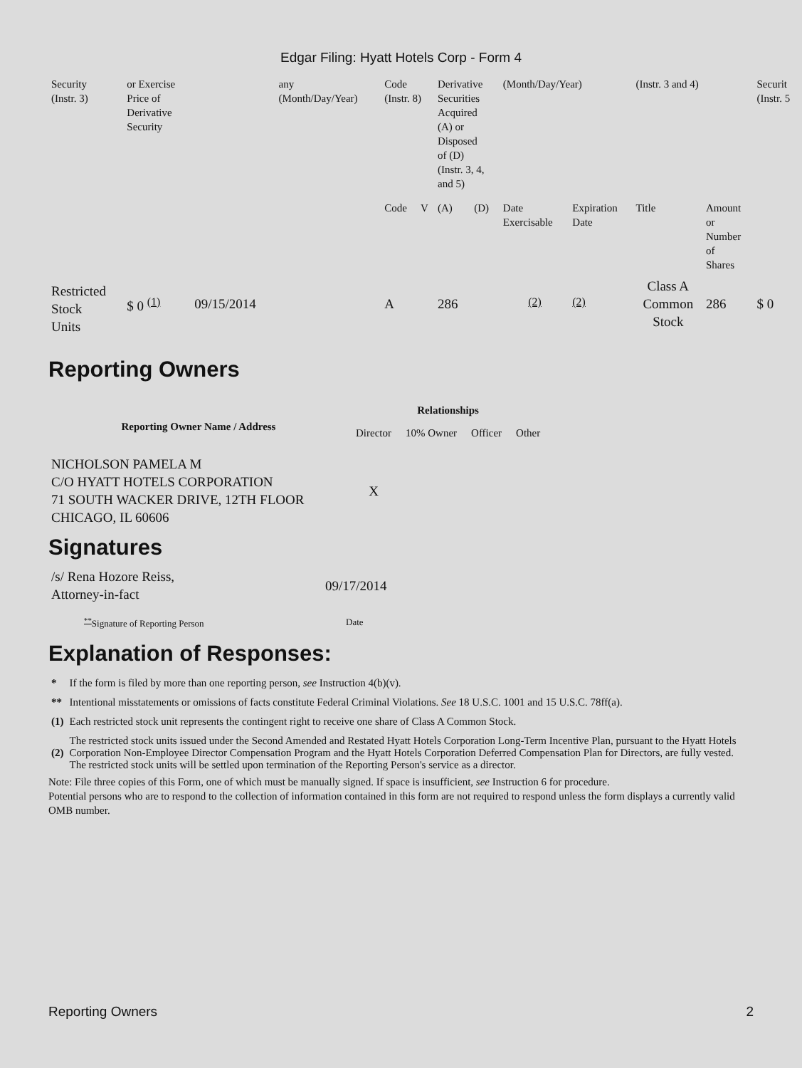Edgar Filing: Hyatt Hotels Corp - Form 4
| Security (Instr. 3) | or Exercise Price of Derivative Security | | any (Month/Day/Year) | Code (Instr. 8) | | Derivative Securities Acquired (A) or Disposed of (D) (Instr. 3, 4, and 5) | | (Month/Day/Year) | | (Instr. 3 and 4) | | Securit (Instr. 5 |
| | | | | Code | V | (A) | (D) | Date Exercisable | Expiration Date | Title | Amount or Number of Shares | |
| Restricted Stock Units | $ 0 <sup>(1)</sup> | 09/15/2014 | | A | | 286 | | <sup>(2)</sup> | <sup>(2)</sup> | Class A Common Stock | 286 | $ 0 |
Reporting Owners
| Reporting Owner Name / Address | Relationships | | | |
| --- | --- | --- | --- | --- |
| | Director | 10% Owner | Officer | Other |
| NICHOLSON PAMELA M C/O HYATT HOTELS CORPORATION 71 SOUTH WACKER DRIVE, 12TH FLOOR CHICAGO, IL 60606 | X | | | |
Signatures
| /s/ Rena Hozore Reiss, Attorney-in-fact | 09/17/2014 |
| <sup>**</sup> Signature of Reporting Person | Date |
Explanation of Responses:
| * | If the form is filed by more than one reporting person, see Instruction 4(b)(v). |
| ** | Intentional misstatements or omissions of facts constitute Federal Criminal Violations. See 18 U.S.C. 1001 and 15 U.S.C. 78ff(a). |
| (1) | Each restricted stock unit represents the contingent right to receive one share of Class A Common Stock. |
| (2) | The restricted stock units issued under the Second Amended and Restated Hyatt Hotels Corporation Long-Term Incentive Plan, pursuant to the Hyatt Hotels Corporation Non-Employee Director Compensation Program and the Hyatt Hotels Corporation Deferred Compensation Plan for Directors, are fully vested. The restricted stock units will be settled upon termination of the Reporting Person's service as a director. |
Note: File three copies of this Form, one of which must be manually signed. If space is insufficient, see Instruction 6 for procedure.
Potential persons who are to respond to the collection of information contained in this form are not required to respond unless the form displays a currently valid OMB number.
Reporting Owners 2